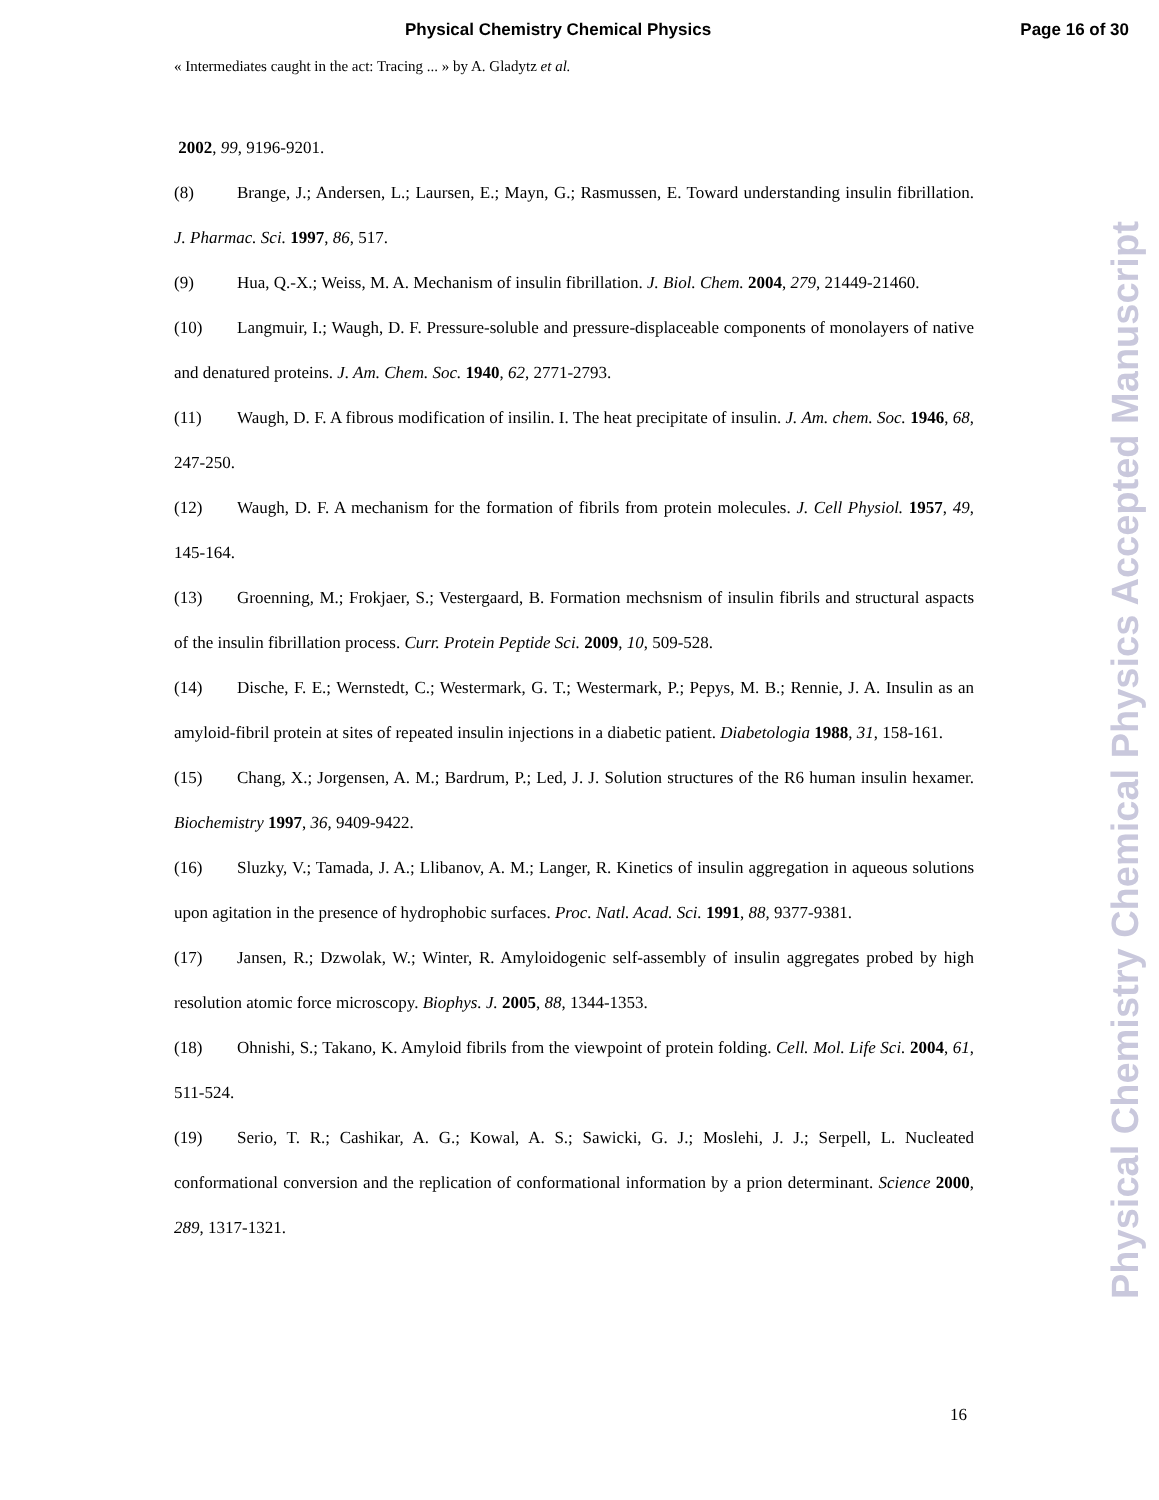Physical Chemistry Chemical Physics Page 16 of 30
« Intermediates caught in the act: Tracing ... » by A. Gladytz et al.
2002, 99, 9196-9201.
(8) Brange, J.; Andersen, L.; Laursen, E.; Mayn, G.; Rasmussen, E. Toward understanding insulin fibrillation. J. Pharmac. Sci. 1997, 86, 517.
(9) Hua, Q.-X.; Weiss, M. A. Mechanism of insulin fibrillation. J. Biol. Chem. 2004, 279, 21449-21460.
(10) Langmuir, I.; Waugh, D. F. Pressure-soluble and pressure-displaceable components of monolayers of native and denatured proteins. J. Am. Chem. Soc. 1940, 62, 2771-2793.
(11) Waugh, D. F. A fibrous modification of insilin. I. The heat precipitate of insulin. J. Am. chem. Soc. 1946, 68, 247-250.
(12) Waugh, D. F. A mechanism for the formation of fibrils from protein molecules. J. Cell Physiol. 1957, 49, 145-164.
(13) Groenning, M.; Frokjaer, S.; Vestergaard, B. Formation mechsnism of insulin fibrils and structural aspacts of the insulin fibrillation process. Curr. Protein Peptide Sci. 2009, 10, 509-528.
(14) Dische, F. E.; Wernstedt, C.; Westermark, G. T.; Westermark, P.; Pepys, M. B.; Rennie, J. A. Insulin as an amyloid-fibril protein at sites of repeated insulin injections in a diabetic patient. Diabetologia 1988, 31, 158-161.
(15) Chang, X.; Jorgensen, A. M.; Bardrum, P.; Led, J. J. Solution structures of the R6 human insulin hexamer. Biochemistry 1997, 36, 9409-9422.
(16) Sluzky, V.; Tamada, J. A.; Llibanov, A. M.; Langer, R. Kinetics of insulin aggregation in aqueous solutions upon agitation in the presence of hydrophobic surfaces. Proc. Natl. Acad. Sci. 1991, 88, 9377-9381.
(17) Jansen, R.; Dzwolak, W.; Winter, R. Amyloidogenic self-assembly of insulin aggregates probed by high resolution atomic force microscopy. Biophys. J. 2005, 88, 1344-1353.
(18) Ohnishi, S.; Takano, K. Amyloid fibrils from the viewpoint of protein folding. Cell. Mol. Life Sci. 2004, 61, 511-524.
(19) Serio, T. R.; Cashikar, A. G.; Kowal, A. S.; Sawicki, G. J.; Moslehi, J. J.; Serpell, L. Nucleated conformational conversion and the replication of conformational information by a prion determinant. Science 2000, 289, 1317-1321.
16
Physical Chemistry Chemical Physics Accepted Manuscript